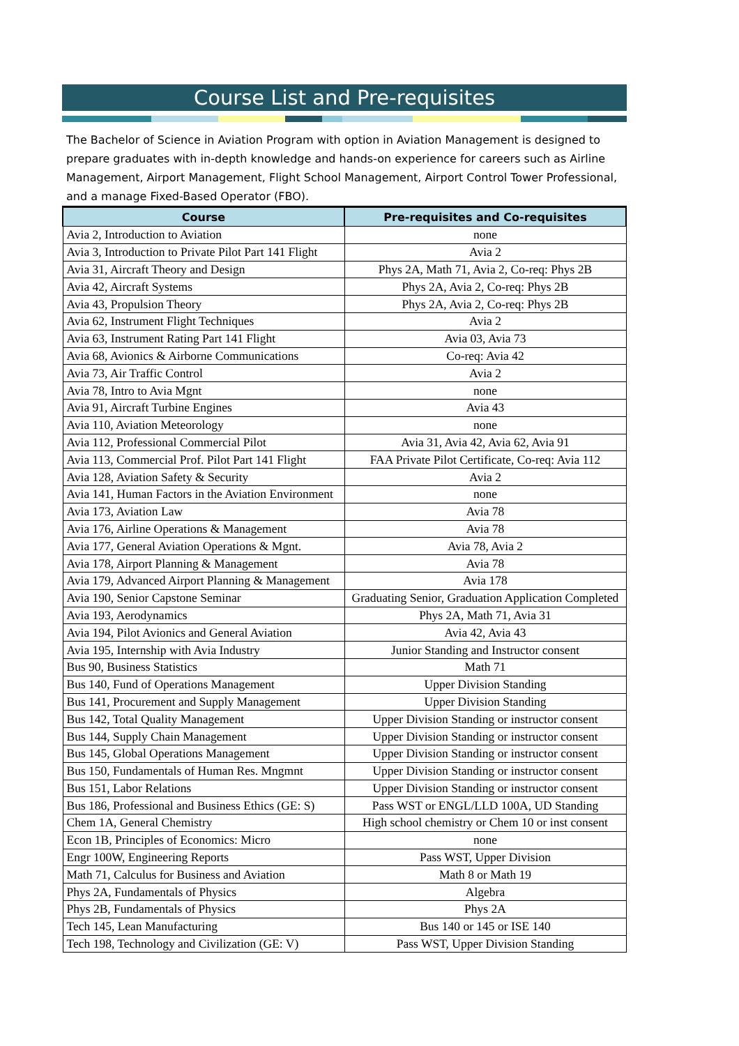Course List and Pre-requisites
The Bachelor of Science in Aviation Program with option in Aviation Management is designed to prepare graduates with in-depth knowledge and hands-on experience for careers such as Airline Management, Airport Management, Flight School Management, Airport Control Tower Professional, and a manage Fixed-Based Operator (FBO).
| Course | Pre-requisites and Co-requisites |
| --- | --- |
| Avia 2, Introduction to Aviation | none |
| Avia 3, Introduction to Private Pilot Part 141 Flight | Avia 2 |
| Avia 31, Aircraft Theory and Design | Phys 2A, Math 71, Avia 2, Co-req: Phys 2B |
| Avia 42, Aircraft Systems | Phys 2A, Avia 2, Co-req: Phys 2B |
| Avia 43, Propulsion Theory | Phys 2A, Avia 2, Co-req: Phys 2B |
| Avia 62, Instrument Flight Techniques | Avia 2 |
| Avia 63, Instrument Rating Part 141 Flight | Avia 03, Avia 73 |
| Avia 68, Avionics & Airborne Communications | Co-req: Avia 42 |
| Avia 73, Air Traffic Control | Avia 2 |
| Avia 78, Intro to Avia Mgnt | none |
| Avia 91, Aircraft Turbine Engines | Avia 43 |
| Avia 110, Aviation Meteorology | none |
| Avia 112, Professional Commercial Pilot | Avia 31, Avia 42, Avia 62, Avia 91 |
| Avia 113, Commercial Prof. Pilot Part 141 Flight | FAA Private Pilot Certificate, Co-req: Avia 112 |
| Avia 128, Aviation Safety & Security | Avia 2 |
| Avia 141, Human Factors in the Aviation Environment | none |
| Avia 173, Aviation Law | Avia 78 |
| Avia 176, Airline Operations & Management | Avia 78 |
| Avia 177, General Aviation Operations & Mgnt. | Avia 78, Avia 2 |
| Avia 178, Airport Planning & Management | Avia 78 |
| Avia 179, Advanced Airport Planning & Management | Avia 178 |
| Avia 190, Senior Capstone Seminar | Graduating Senior, Graduation Application Completed |
| Avia 193, Aerodynamics | Phys 2A, Math 71, Avia 31 |
| Avia 194, Pilot Avionics and General Aviation | Avia 42, Avia 43 |
| Avia 195, Internship with Avia Industry | Junior Standing and Instructor consent |
| Bus 90, Business Statistics | Math 71 |
| Bus 140, Fund of Operations Management | Upper Division Standing |
| Bus 141, Procurement and Supply Management | Upper Division Standing |
| Bus 142, Total Quality Management | Upper Division Standing or instructor consent |
| Bus 144, Supply Chain Management | Upper Division Standing or instructor consent |
| Bus 145, Global Operations Management | Upper Division Standing or instructor consent |
| Bus 150, Fundamentals of Human Res. Mngmnt | Upper Division Standing or instructor consent |
| Bus 151, Labor Relations | Upper Division Standing or instructor consent |
| Bus 186, Professional and Business Ethics (GE: S) | Pass WST or ENGL/LLD 100A, UD Standing |
| Chem 1A, General Chemistry | High school chemistry or Chem 10 or inst consent |
| Econ 1B, Principles of Economics: Micro | none |
| Engr 100W, Engineering Reports | Pass WST, Upper Division |
| Math 71, Calculus for Business and Aviation | Math 8 or Math 19 |
| Phys 2A, Fundamentals of Physics | Algebra |
| Phys 2B, Fundamentals of Physics | Phys 2A |
| Tech 145, Lean Manufacturing | Bus 140 or 145 or ISE 140 |
| Tech 198, Technology and Civilization (GE: V) | Pass WST, Upper Division Standing |